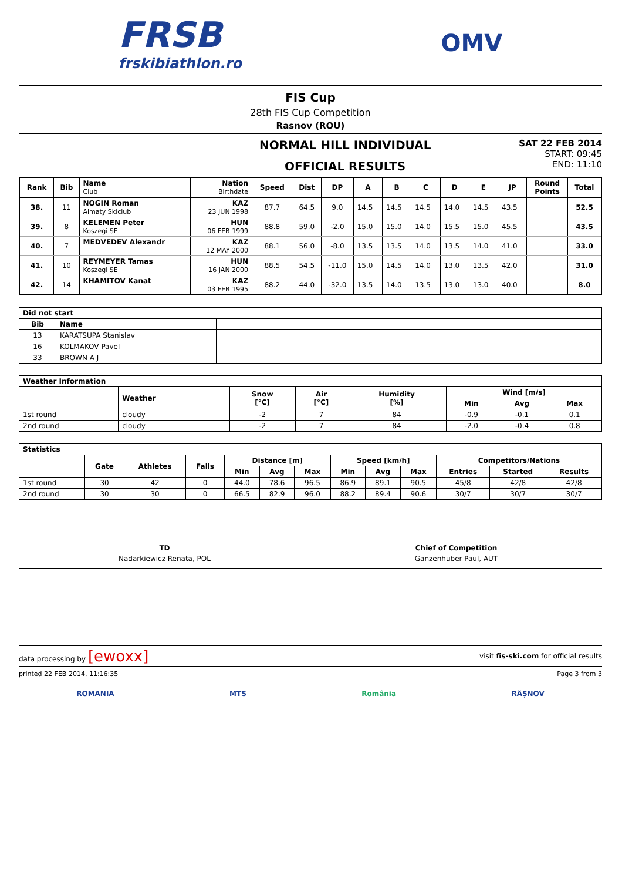FRSB
frskibiathlon.ro
OMV
FIS Cup
28th FIS Cup Competition
Rasnov (ROU)
NORMAL HILL INDIVIDUAL
OFFICIAL RESULTS
SAT 22 FEB 2014
START: 09:45
END: 11:10
| Rank | Bib | Name Club | Nation Birthdate | Speed | Dist | DP | A | B | C | D | E | JP | Round Points | Total |
| --- | --- | --- | --- | --- | --- | --- | --- | --- | --- | --- | --- | --- | --- | --- |
| 38. | 11 | NOGIN Roman Almaty Skiclub | KAZ 23 JUN 1998 | 87.7 | 64.5 | 9.0 | 14.5 | 14.5 | 14.5 | 14.0 | 14.5 | 43.5 | | 52.5 |
| 39. | 8 | KELEMEN Peter Koszegi SE | HUN 06 FEB 1999 | 88.8 | 59.0 | -2.0 | 15.0 | 15.0 | 14.0 | 15.5 | 15.0 | 45.5 | | 43.5 |
| 40. | 7 | MEDVEDEV Alexandr | KAZ 12 MAY 2000 | 88.1 | 56.0 | -8.0 | 13.5 | 13.5 | 14.0 | 13.5 | 14.0 | 41.0 | | 33.0 |
| 41. | 10 | REYMEYER Tamas Koszegi SE | HUN 16 JAN 2000 | 88.5 | 54.5 | -11.0 | 15.0 | 14.5 | 14.0 | 13.0 | 13.5 | 42.0 | | 31.0 |
| 42. | 14 | KHAMITOV Kanat | KAZ 03 FEB 1995 | 88.2 | 44.0 | -32.0 | 13.5 | 14.0 | 13.5 | 13.0 | 13.0 | 40.0 | | 8.0 |
| Did not start | | |
| --- | --- | --- |
| Bib | Name | |
| 13 | KARATSUPA Stanislav | |
| 16 | KOLMAKOV Pavel | |
| 33 | BROWN A J | |
| Weather Information | | | | | | | | |
| --- | --- | --- | --- | --- | --- | --- | --- | --- |
| | Weather | | Snow [°C] | Air [°C] | Humidity [%] | Wind [m/s] | | |
| | | | | | | Min | Avg | Max |
| 1st round | cloudy | | -2 | 7 | 84 | -0.9 | -0.1 | 0.1 |
| 2nd round | cloudy | | -2 | 7 | 84 | -2.0 | -0.4 | 0.8 |
| Statistics | | | | | | | | | | | | |
| --- | --- | --- | --- | --- | --- | --- | --- | --- | --- | --- | --- | --- |
| | Gate | Athletes | Falls | Distance [m] | | | Speed [km/h] | | | Competitors/Nations | | |
| | | | | Min | Avg | Max | Min | Avg | Max | Entries | Started | Results |
| 1st round | 30 | 42 | 0 | 44.0 | 78.6 | 96.5 | 86.9 | 89.1 | 90.5 | 45/8 | 42/8 | 42/8 |
| 2nd round | 30 | 30 | 0 | 66.5 | 82.9 | 96.0 | 88.2 | 89.4 | 90.6 | 30/7 | 30/7 | 30/7 |
TD
Nadarkiewicz Renata, POL
Chief of Competition
Ganzenhuber Paul, AUT
data processing by [ewoxx]
visit fis-ski.com for official results
printed 22 FEB 2014, 11:16:35 Page 3 from 3
ROMANIA MTS România RÂȘNOV